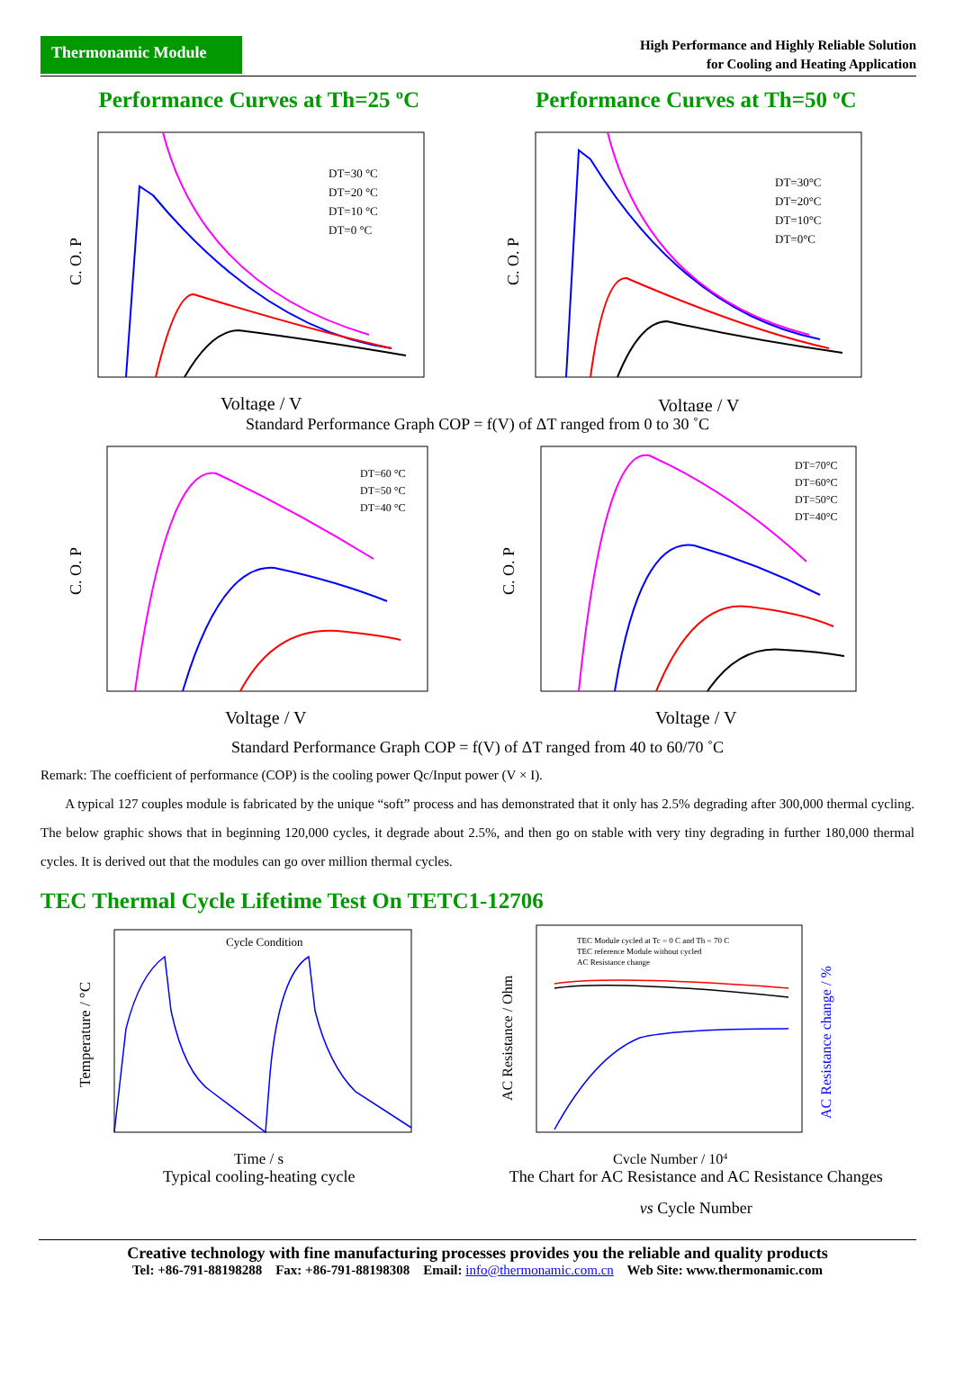Thermonamic Module
High Performance and Highly Reliable Solution
for Cooling and Heating Application
Performance Curves at Th=25 ºC Performance Curves at Th=50 ºC
DT=30 °C
DT=20 °C
DT=10 °C
DT=0 °C
Voltage / V
C. O. P
DT=30°C
DT=20°C
DT=10°C
DT=0°C
Voltage / V
C. O. P
Standard Performance Graph COP = f(V) of ΔT ranged from 0 to 30 ˚C
DT=60 °C
DT=50 °C
DT=40 °C
Voltage / V
C. O. P
DT=70°C
DT=60°C
DT=50°C
DT=40°C
Voltage / V
C. O. P
Standard Performance Graph COP = f(V) of ΔT ranged from 40 to 60/70 ˚C
Remark: The coefficient of performance (COP) is the cooling power Qc/Input power (V × I).
A typical 127 couples module is fabricated by the unique “soft” process and has demonstrated that it only has 2.5% degrading after 300,000 thermal cycling. The below graphic shows that in beginning 120,000 cycles, it degrade about 2.5%, and then go on stable with very tiny degrading in further 180,000 thermal cycles. It is derived out that the modules can go over million thermal cycles.
TEC Thermal Cycle Lifetime Test On TETC1-12706
Cycle Condition
Time / s
Temperature / °C
Typical cooling-heating cycle
TEC Module cycled at Tc = 0 C and Th = 70 C
TEC reference Module without cycled
AC Resistance change
Cycle Number / 104
AC Resistance / Ohm
AC Resistance change / %
The Chart for AC Resistance and AC Resistance Changes
vs Cycle Number
Creative technology with fine manufacturing processes provides you the reliable and quality products
Tel: +86-791-88198288 Fax: +86-791-88198308 Email: info@thermonamic.com.cn Web Site: www.thermonamic.com